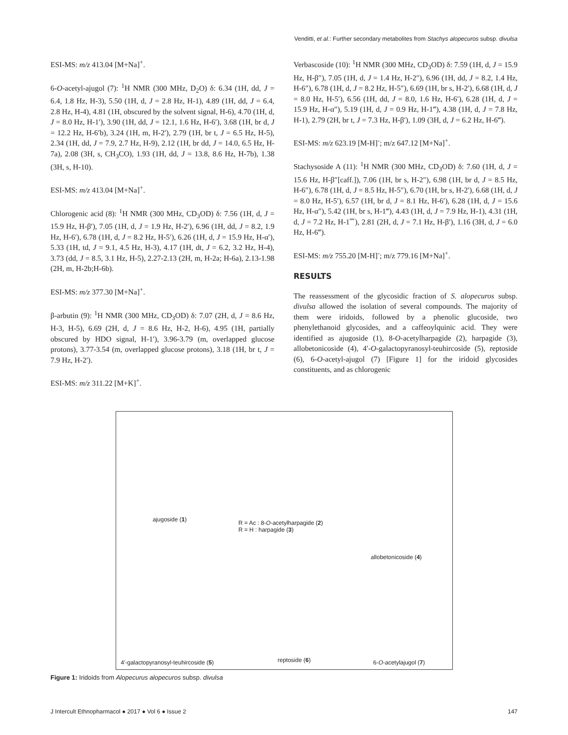Venditti, et al.: Further secondary metabolites from Stachys alopecuros subsp. divulsa
ESI-MS: m/z 413.04 [M+Na]<sup>+</sup>.
6-O-acetyl-ajugol (7): <sup>1</sup>H NMR (300 MHz, D<sub>2</sub>O) δ: 6.34 (1H, dd, J = 6.4, 1.8 Hz, H-3), 5.50 (1H, d, J = 2.8 Hz, H-1), 4.89 (1H, dd, J = 6.4, 2.8 Hz, H-4), 4.81 (1H, obscured by the solvent signal, H-6), 4.70 (1H, d, J = 8.0 Hz, H-1′), 3.90 (1H, dd, J = 12.1, 1.6 Hz, H-6′), 3.68 (1H, br d, J = 12.2 Hz, H-6′b), 3.24 (1H, m, H-2′), 2.79 (1H, br t, J = 6.5 Hz, H-5), 2.34 (1H, dd, J = 7.9, 2.7 Hz, H-9), 2.12 (1H, br dd, J = 14.0, 6.5 Hz, H-7a), 2.08 (3H, s, CH<sub>3</sub>CO), 1.93 (1H, dd, J = 13.8, 8.6 Hz, H-7b), 1.38 (3H, s, H-10).
ESI-MS: m/z 413.04 [M+Na]<sup>+</sup>.
Chlorogenic acid (8): <sup>1</sup>H NMR (300 MHz, CD<sub>3</sub>OD) δ: 7.56 (1H, d, J = 15.9 Hz, H-β′), 7.05 (1H, d, J = 1.9 Hz, H-2′), 6.96 (1H, dd, J = 8.2, 1.9 Hz, H-6′), 6.78 (1H, d, J = 8.2 Hz, H-5′), 6.26 (1H, d, J = 15.9 Hz, H-α′), 5.33 (1H, td, J = 9.1, 4.5 Hz, H-3), 4.17 (1H, dt, J = 6.2, 3.2 Hz, H-4), 3.73 (dd, J = 8.5, 3.1 Hz, H-5), 2.27-2.13 (2H, m, H-2a; H-6a), 2.13-1.98 (2H, m, H-2b;H-6b).
ESI-MS: m/z 377.30 [M+Na]<sup>+</sup>.
β-arbutin (9): <sup>1</sup>H NMR (300 MHz, CD<sub>3</sub>OD) δ: 7.07 (2H, d, J = 8.6 Hz, H-3, H-5), 6.69 (2H, d, J = 8.6 Hz, H-2, H-6), 4.95 (1H, partially obscured by HDO signal, H-1′), 3.96-3.79 (m, overlapped glucose protons), 3.77-3.54 (m, overlapped glucose protons), 3.18 (1H, br t, J = 7.9 Hz, H-2′).
ESI-MS: m/z 311.22 [M+K]<sup>+</sup>.
Verbascoside (10): <sup>1</sup>H NMR (300 MHz, CD<sub>3</sub>OD) δ: 7.59 (1H, d, J = 15.9 Hz, H-β″), 7.05 (1H, d, J = 1.4 Hz, H-2″), 6.96 (1H, dd, J = 8.2, 1.4 Hz, H-6″), 6.78 (1H, d, J = 8.2 Hz, H-5″), 6.69 (1H, br s, H-2′), 6.68 (1H, d, J = 8.0 Hz, H-5′), 6.56 (1H, dd, J = 8.0, 1.6 Hz, H-6′), 6.28 (1H, d, J = 15.9 Hz, H-α″), 5.19 (1H, d, J = 0.9 Hz, H-1‴), 4.38 (1H, d, J = 7.8 Hz, H-1), 2.79 (2H, br t, J = 7.3 Hz, H-β′), 1.09 (3H, d, J = 6.2 Hz, H-6‴).
ESI-MS: m/z 623.19 [M-H]<sup>-</sup>; m/z 647.12 [M+Na]<sup>+</sup>.
Stachysoside A (11): <sup>1</sup>H NMR (300 MHz, CD<sub>3</sub>OD) δ: 7.60 (1H, d, J = 15.6 Hz, H-β″[caff.]), 7.06 (1H, br s, H-2″), 6.98 (1H, br d, J = 8.5 Hz, H-6″), 6.78 (1H, d, J = 8.5 Hz, H-5″), 6.70 (1H, br s, H-2′), 6.68 (1H, d, J = 8.0 Hz, H-5′), 6.57 (1H, br d, J = 8.1 Hz, H-6′), 6.28 (1H, d, J = 15.6 Hz, H-α″), 5.42 (1H, br s, H-1‴), 4.43 (1H, d, J = 7.9 Hz, H-1), 4.31 (1H, d, J = 7.2 Hz, H-1⁗), 2.81 (2H, d, J = 7.1 Hz, H-β′), 1.16 (3H, d, J = 6.0 Hz, H-6‴).
ESI-MS: m/z 755.20 [M-H]<sup>-</sup>; m/z 779.16 [M+Na]<sup>+</sup>.
RESULTS
The reassessment of the glycosidic fraction of S. alopecuros subsp. divulsa allowed the isolation of several compounds. The majority of them were iridoids, followed by a phenolic glucoside, two phenylethanoid glycosides, and a caffeoylquinic acid. They were identified as ajugoside (1), 8-O-acetylharpagide (2), harpagide (3), allobetonicoside (4), 4′-O-galactopyranosyl-teuhircoside (5), reptoside (6), 6-O-acetyl-ajugol (7) [Figure 1] for the iridoid glycosides constituents, and as chlorogenic
ajugoside (1)
R = Ac : 8-O-acetylharpagide (2)
R = H : harpagide (3)
allobetonicoside (4)
4'-galactopyranosyl-teuhircoside (5)
reptoside (6) 6-O-acetylajugol (7)
Figure 1: Iridoids from Alopecurus alopecuros subsp. divulsa
J Intercult Ethnopharmacol ● 2017 ● Vol 6 ● Issue 2 147